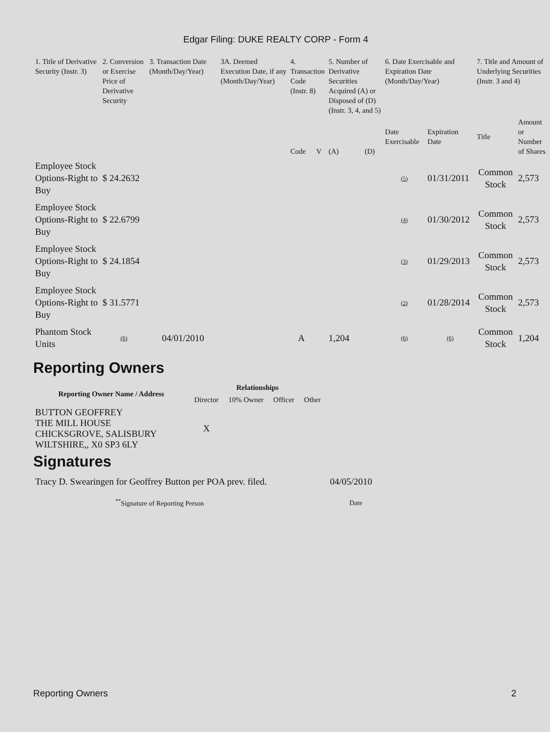Edgar Filing: DUKE REALTY CORP - Form 4
| 1. Title of Derivative Security (Instr. 3) | 2. Conversion or Exercise Price of Derivative Security | 3. Transaction Date (Month/Day/Year) | 3A. Deemed Execution Date, if any (Month/Day/Year) | 4. Transaction Code (Instr. 8) | | 5. Number of Derivative Securities Acquired (A) or Disposed of (D) (Instr. 3, 4, and 5) | | 6. Date Exercisable and Expiration Date (Month/Day/Year) | | 7. Title and Amount of Underlying Securities (Instr. 3 and 4) | |
| --- | --- | --- | --- | --- | --- | --- | --- | --- | --- | --- | --- |
| | | | | Code | V | (A) | (D) | Date Exercisable | Expiration Date | Title | Amount or Number of Shares |
| Employee Stock Options-Right to Buy | $ 24.2632 | | | | | | | (5) | 01/31/2011 | Common Stock | 2,573 |
| Employee Stock Options-Right to Buy | $ 22.6799 | | | | | | | (4) | 01/30/2012 | Common Stock | 2,573 |
| Employee Stock Options-Right to Buy | $ 24.1854 | | | | | | | (3) | 01/29/2013 | Common Stock | 2,573 |
| Employee Stock Options-Right to Buy | $ 31.5771 | | | | | | | (2) | 01/28/2014 | Common Stock | 2,573 |
| Phantom Stock Units | (6) | 04/01/2010 | | A | | 1,204 | | (6) | (6) | Common Stock | 1,204 |
Reporting Owners
| Reporting Owner Name / Address | Relationships | | | |
| --- | --- | --- | --- | --- |
| | Director | 10% Owner | Officer | Other |
| BUTTON GEOFFREY THE MILL HOUSE CHICKSGROVE, SALISBURY WILTSHIRE,, X0 SP3 6LY | X | | | |
Signatures
| Tracy D. Swearingen for Geoffrey Button per POA prev. filed. | 04/05/2010 |
| <sup>**</sup> Signature of Reporting Person | Date |
Reporting Owners 2